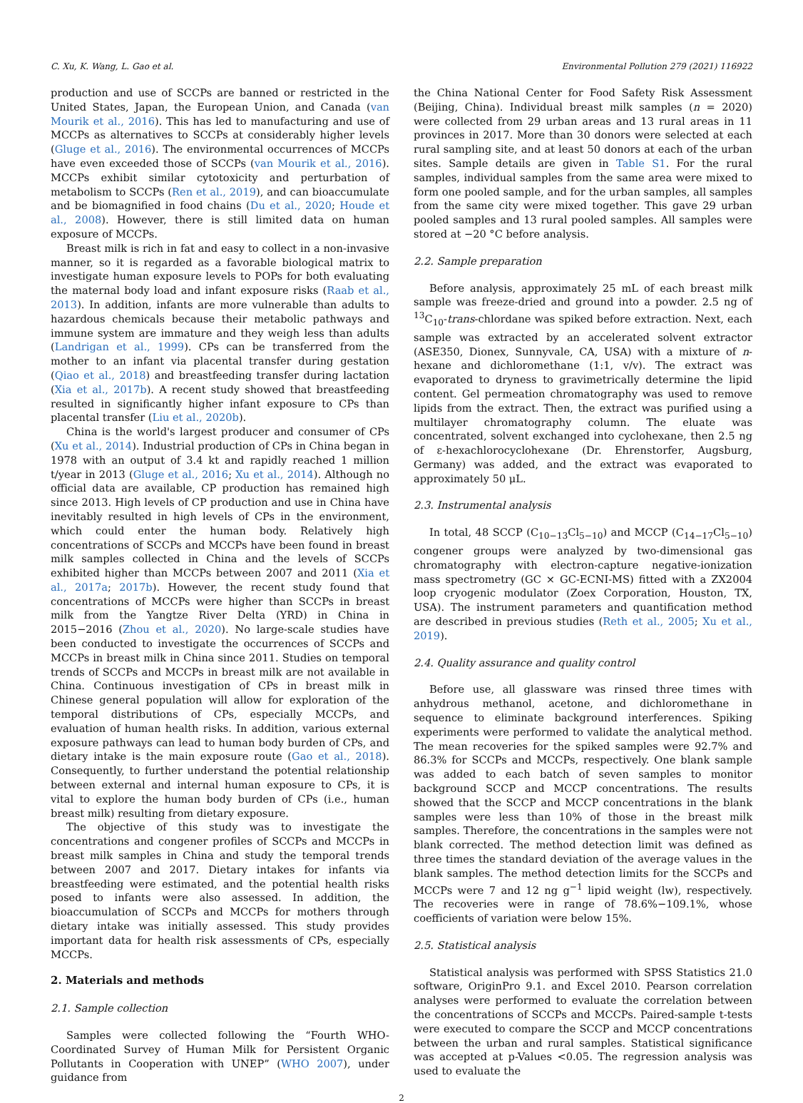C. Xu, K. Wang, L. Gao et al. Environmental Pollution 279 (2021) 116922
production and use of SCCPs are banned or restricted in the United States, Japan, the European Union, and Canada (van Mourik et al., 2016). This has led to manufacturing and use of MCCPs as alternatives to SCCPs at considerably higher levels (Gluge et al., 2016). The environmental occurrences of MCCPs have even exceeded those of SCCPs (van Mourik et al., 2016). MCCPs exhibit similar cytotoxicity and perturbation of metabolism to SCCPs (Ren et al., 2019), and can bioaccumulate and be biomagnified in food chains (Du et al., 2020; Houde et al., 2008). However, there is still limited data on human exposure of MCCPs.
Breast milk is rich in fat and easy to collect in a non-invasive manner, so it is regarded as a favorable biological matrix to investigate human exposure levels to POPs for both evaluating the maternal body load and infant exposure risks (Raab et al., 2013). In addition, infants are more vulnerable than adults to hazardous chemicals because their metabolic pathways and immune system are immature and they weigh less than adults (Landrigan et al., 1999). CPs can be transferred from the mother to an infant via placental transfer during gestation (Qiao et al., 2018) and breastfeeding transfer during lactation (Xia et al., 2017b). A recent study showed that breastfeeding resulted in significantly higher infant exposure to CPs than placental transfer (Liu et al., 2020b).
China is the world's largest producer and consumer of CPs (Xu et al., 2014). Industrial production of CPs in China began in 1978 with an output of 3.4 kt and rapidly reached 1 million t/year in 2013 (Gluge et al., 2016; Xu et al., 2014). Although no official data are available, CP production has remained high since 2013. High levels of CP production and use in China have inevitably resulted in high levels of CPs in the environment, which could enter the human body. Relatively high concentrations of SCCPs and MCCPs have been found in breast milk samples collected in China and the levels of SCCPs exhibited higher than MCCPs between 2007 and 2011 (Xia et al., 2017a; 2017b). However, the recent study found that concentrations of MCCPs were higher than SCCPs in breast milk from the Yangtze River Delta (YRD) in China in 2015−2016 (Zhou et al., 2020). No large-scale studies have been conducted to investigate the occurrences of SCCPs and MCCPs in breast milk in China since 2011. Studies on temporal trends of SCCPs and MCCPs in breast milk are not available in China. Continuous investigation of CPs in breast milk in Chinese general population will allow for exploration of the temporal distributions of CPs, especially MCCPs, and evaluation of human health risks. In addition, various external exposure pathways can lead to human body burden of CPs, and dietary intake is the main exposure route (Gao et al., 2018). Consequently, to further understand the potential relationship between external and internal human exposure to CPs, it is vital to explore the human body burden of CPs (i.e., human breast milk) resulting from dietary exposure.
The objective of this study was to investigate the concentrations and congener profiles of SCCPs and MCCPs in breast milk samples in China and study the temporal trends between 2007 and 2017. Dietary intakes for infants via breastfeeding were estimated, and the potential health risks posed to infants were also assessed. In addition, the bioaccumulation of SCCPs and MCCPs for mothers through dietary intake was initially assessed. This study provides important data for health risk assessments of CPs, especially MCCPs.
2. Materials and methods
2.1. Sample collection
Samples were collected following the “Fourth WHO-Coordinated Survey of Human Milk for Persistent Organic Pollutants in Cooperation with UNEP” (WHO 2007), under guidance from
the China National Center for Food Safety Risk Assessment (Beijing, China). Individual breast milk samples (n = 2020) were collected from 29 urban areas and 13 rural areas in 11 provinces in 2017. More than 30 donors were selected at each rural sampling site, and at least 50 donors at each of the urban sites. Sample details are given in Table S1. For the rural samples, individual samples from the same area were mixed to form one pooled sample, and for the urban samples, all samples from the same city were mixed together. This gave 29 urban pooled samples and 13 rural pooled samples. All samples were stored at −20 °C before analysis.
2.2. Sample preparation
Before analysis, approximately 25 mL of each breast milk sample was freeze-dried and ground into a powder. 2.5 ng of <sup>13</sup>C<sub>10</sub>-trans-chlordane was spiked before extraction. Next, each sample was extracted by an accelerated solvent extractor (ASE350, Dionex, Sunnyvale, CA, USA) with a mixture of n-hexane and dichloromethane (1:1, v/v). The extract was evaporated to dryness to gravimetrically determine the lipid content. Gel permeation chromatography was used to remove lipids from the extract. Then, the extract was purified using a multilayer chromatography column. The eluate was concentrated, solvent exchanged into cyclohexane, then 2.5 ng of ε-hexachlorocyclohexane (Dr. Ehrenstorfer, Augsburg, Germany) was added, and the extract was evaporated to approximately 50 μL.
2.3. Instrumental analysis
In total, 48 SCCP (C<sub>10−13</sub>Cl<sub>5−10</sub>) and MCCP (C<sub>14−17</sub>Cl<sub>5−10</sub>) congener groups were analyzed by two-dimensional gas chromatography with electron-capture negative-ionization mass spectrometry (GC × GC-ECNI-MS) fitted with a ZX2004 loop cryogenic modulator (Zoex Corporation, Houston, TX, USA). The instrument parameters and quantification method are described in previous studies (Reth et al., 2005; Xu et al., 2019).
2.4. Quality assurance and quality control
Before use, all glassware was rinsed three times with anhydrous methanol, acetone, and dichloromethane in sequence to eliminate background interferences. Spiking experiments were performed to validate the analytical method. The mean recoveries for the spiked samples were 92.7% and 86.3% for SCCPs and MCCPs, respectively. One blank sample was added to each batch of seven samples to monitor background SCCP and MCCP concentrations. The results showed that the SCCP and MCCP concentrations in the blank samples were less than 10% of those in the breast milk samples. Therefore, the concentrations in the samples were not blank corrected. The method detection limit was defined as three times the standard deviation of the average values in the blank samples. The method detection limits for the SCCPs and MCCPs were 7 and 12 ng g<sup>−1</sup> lipid weight (lw), respectively. The recoveries were in range of 78.6%−109.1%, whose coefficients of variation were below 15%.
2.5. Statistical analysis
Statistical analysis was performed with SPSS Statistics 21.0 software, OriginPro 9.1. and Excel 2010. Pearson correlation analyses were performed to evaluate the correlation between the concentrations of SCCPs and MCCPs. Paired-sample t-tests were executed to compare the SCCP and MCCP concentrations between the urban and rural samples. Statistical significance was accepted at p-Values <0.05. The regression analysis was used to evaluate the
2